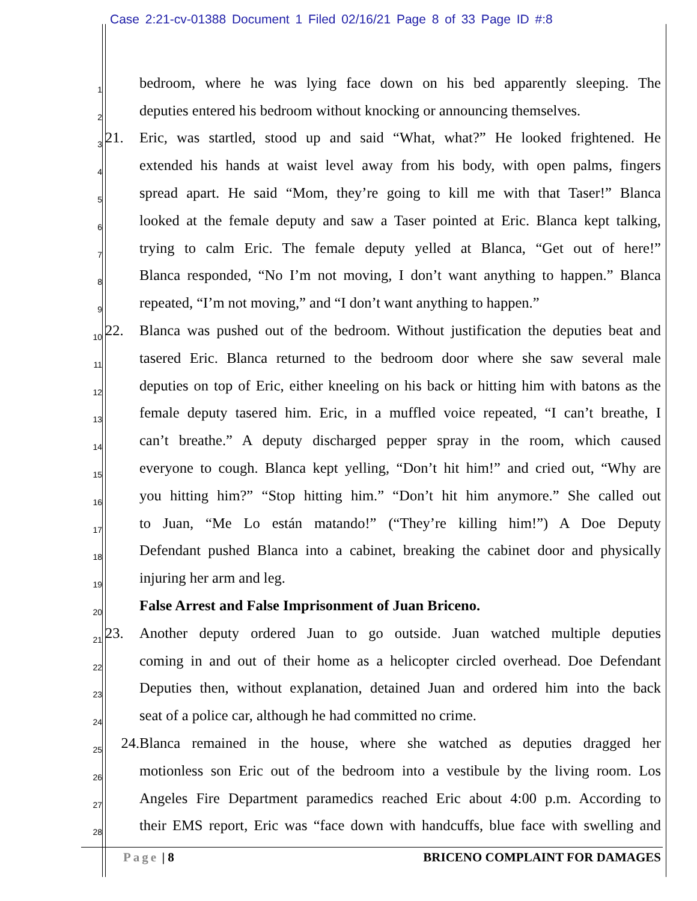Case 2:21-cv-01388 Document 1 Filed 02/16/21 Page 8 of 33 Page ID #:8
1 bedroom, where he was lying face down on his bed apparently sleeping. The
2 deputies entered his bedroom without knocking or announcing themselves.
3 21. Eric, was startled, stood up and said “What, what?” He looked frightened. He
4 extended his hands at waist level away from his body, with open palms, fingers
5 spread apart. He said “Mom, they’re going to kill me with that Taser!” Blanca
6 looked at the female deputy and saw a Taser pointed at Eric. Blanca kept talking,
7 trying to calm Eric. The female deputy yelled at Blanca, “Get out of here!”
8 Blanca responded, “No I’m not moving, I don’t want anything to happen.” Blanca
9 repeated, “I’m not moving,” and “I don’t want anything to happen.”
10 22. Blanca was pushed out of the bedroom. Without justification the deputies beat and
11 tasered Eric. Blanca returned to the bedroom door where she saw several male
12 deputies on top of Eric, either kneeling on his back or hitting him with batons as the
13 female deputy tasered him. Eric, in a muffled voice repeated, “I can’t breathe, I
14 can’t breathe.” A deputy discharged pepper spray in the room, which caused
15 everyone to cough. Blanca kept yelling, “Don’t hit him!” and cried out, “Why are
16 you hitting him?” “Stop hitting him.” “Don’t hit him anymore.” She called out
17 to Juan, “Me Lo están matando!” (“They’re killing him!”) A Doe Deputy
18 Defendant pushed Blanca into a cabinet, breaking the cabinet door and physically
19 injuring her arm and leg.
20 False Arrest and False Imprisonment of Juan Briceno.
21 23. Another deputy ordered Juan to go outside. Juan watched multiple deputies
22 coming in and out of their home as a helicopter circled overhead. Doe Defendant
23 Deputies then, without explanation, detained Juan and ordered him into the back
24 seat of a police car, although he had committed no crime.
25 24. Blanca remained in the house, where she watched as deputies dragged her
26 motionless son Eric out of the bedroom into a vestibule by the living room. Los
27 Angeles Fire Department paramedics reached Eric about 4:00 p.m. According to
28 their EMS report, Eric was “face down with handcuffs, blue face with swelling and
Page | 8 BRICENO COMPLAINT FOR DAMAGES